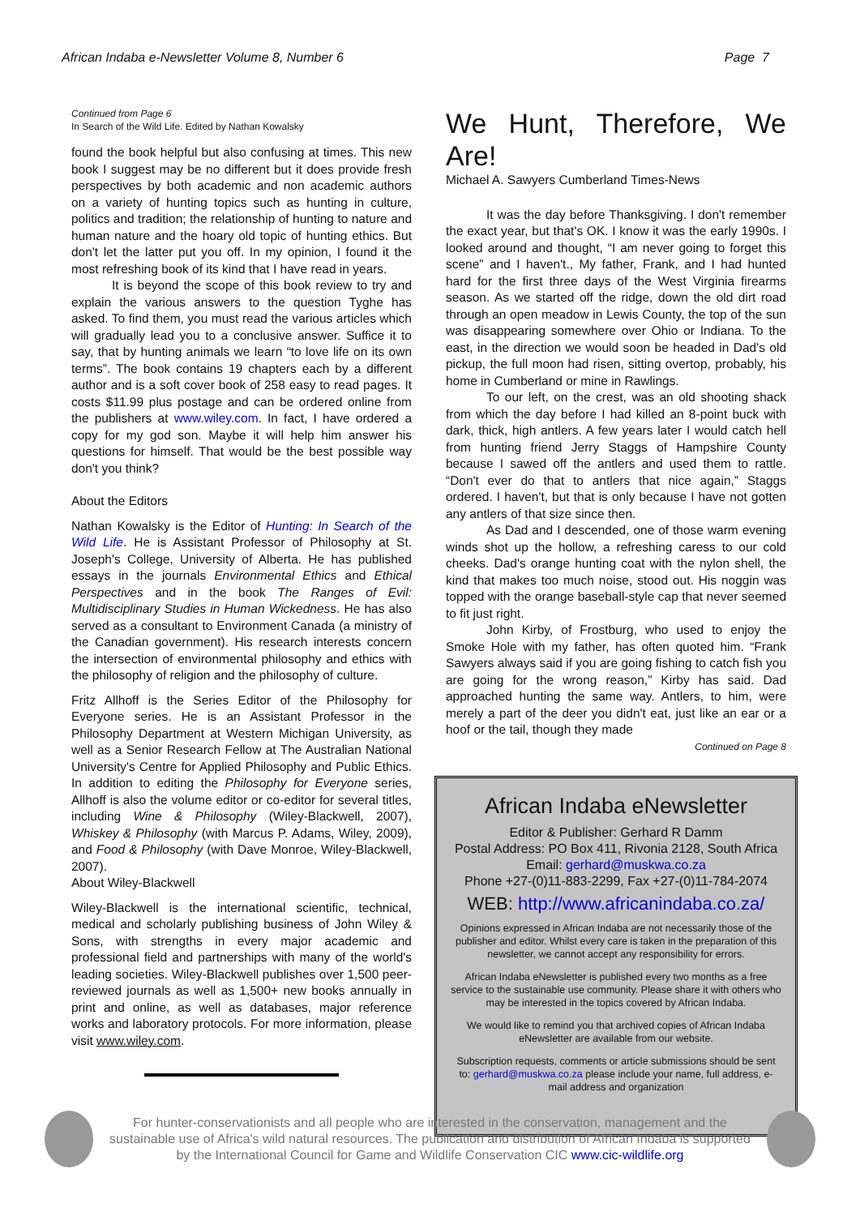African Indaba e-Newsletter Volume 8, Number 6 Page 7
Continued from Page 6
In Search of the Wild Life. Edited by Nathan Kowalsky
found the book helpful but also confusing at times. This new book I suggest may be no different but it does provide fresh perspectives by both academic and non academic authors on a variety of hunting topics such as hunting in culture, politics and tradition; the relationship of hunting to nature and human nature and the hoary old topic of hunting ethics. But don't let the latter put you off. In my opinion, I found it the most refreshing book of its kind that I have read in years.
It is beyond the scope of this book review to try and explain the various answers to the question Tyghe has asked. To find them, you must read the various articles which will gradually lead you to a conclusive answer. Suffice it to say, that by hunting animals we learn “to love life on its own terms”. The book contains 19 chapters each by a different author and is a soft cover book of 258 easy to read pages. It costs $11.99 plus postage and can be ordered online from the publishers at www.wiley.com. In fact, I have ordered a copy for my god son. Maybe it will help him answer his questions for himself. That would be the best possible way don't you think?
About the Editors
Nathan Kowalsky is the Editor of Hunting: In Search of the Wild Life. He is Assistant Professor of Philosophy at St. Joseph's College, University of Alberta. He has published essays in the journals Environmental Ethics and Ethical Perspectives and in the book The Ranges of Evil: Multidisciplinary Studies in Human Wickedness. He has also served as a consultant to Environment Canada (a ministry of the Canadian government). His research interests concern the intersection of environmental philosophy and ethics with the philosophy of religion and the philosophy of culture.
Fritz Allhoff is the Series Editor of the Philosophy for Everyone series. He is an Assistant Professor in the Philosophy Department at Western Michigan University, as well as a Senior Research Fellow at The Australian National University's Centre for Applied Philosophy and Public Ethics. In addition to editing the Philosophy for Everyone series, Allhoff is also the volume editor or co-editor for several titles, including Wine & Philosophy (Wiley-Blackwell, 2007), Whiskey & Philosophy (with Marcus P. Adams, Wiley, 2009), and Food & Philosophy (with Dave Monroe, Wiley-Blackwell, 2007).
About Wiley-Blackwell
Wiley-Blackwell is the international scientific, technical, medical and scholarly publishing business of John Wiley & Sons, with strengths in every major academic and professional field and partnerships with many of the world's leading societies. Wiley-Blackwell publishes over 1,500 peer-reviewed journals as well as 1,500+ new books annually in print and online, as well as databases, major reference works and laboratory protocols. For more information, please visit www.wiley.com.
We Hunt, Therefore, We Are!
Michael A. Sawyers Cumberland Times-News
It was the day before Thanksgiving. I don't remember the exact year, but that's OK. I know it was the early 1990s. I looked around and thought, “I am never going to forget this scene” and I haven't., My father, Frank, and I had hunted hard for the first three days of the West Virginia firearms season. As we started off the ridge, down the old dirt road through an open meadow in Lewis County, the top of the sun was disappearing somewhere over Ohio or Indiana. To the east, in the direction we would soon be headed in Dad's old pickup, the full moon had risen, sitting overtop, probably, his home in Cumberland or mine in Rawlings.
To our left, on the crest, was an old shooting shack from which the day before I had killed an 8-point buck with dark, thick, high antlers. A few years later I would catch hell from hunting friend Jerry Staggs of Hampshire County because I sawed off the antlers and used them to rattle. “Don't ever do that to antlers that nice again,” Staggs ordered. I haven't, but that is only because I have not gotten any antlers of that size since then.
As Dad and I descended, one of those warm evening winds shot up the hollow, a refreshing caress to our cold cheeks. Dad's orange hunting coat with the nylon shell, the kind that makes too much noise, stood out. His noggin was topped with the orange baseball-style cap that never seemed to fit just right.
John Kirby, of Frostburg, who used to enjoy the Smoke Hole with my father, has often quoted him. “Frank Sawyers always said if you are going fishing to catch fish you are going for the wrong reason,” Kirby has said. Dad approached hunting the same way. Antlers, to him, were merely a part of the deer you didn't eat, just like an ear or a hoof or the tail, though they made
Continued on Page 8
African Indaba eNewsletter
Editor & Publisher: Gerhard R Damm
Postal Address: PO Box 411, Rivonia 2128, South Africa
Email: gerhard@muskwa.co.za
Phone +27-(0)11-883-2299, Fax +27-(0)11-784-2074
WEB: http://www.africanindaba.co.za/
Opinions expressed in African Indaba are not necessarily those of the publisher and editor. Whilst every care is taken in the preparation of this newsletter, we cannot accept any responsibility for errors.
African Indaba eNewsletter is published every two months as a free service to the sustainable use community. Please share it with others who may be interested in the topics covered by African Indaba.
We would like to remind you that archived copies of African Indaba eNewsletter are available from our website.
Subscription requests, comments or article submissions should be sent to: gerhard@muskwa.co.za please include your name, full address, e-mail address and organization
For hunter-conservationists and all people who are interested in the conservation, management and the sustainable use of Africa's wild natural resources. The publication and distribution of African Indaba is supported by the International Council for Game and Wildlife Conservation CIC www.cic-wildlife.org